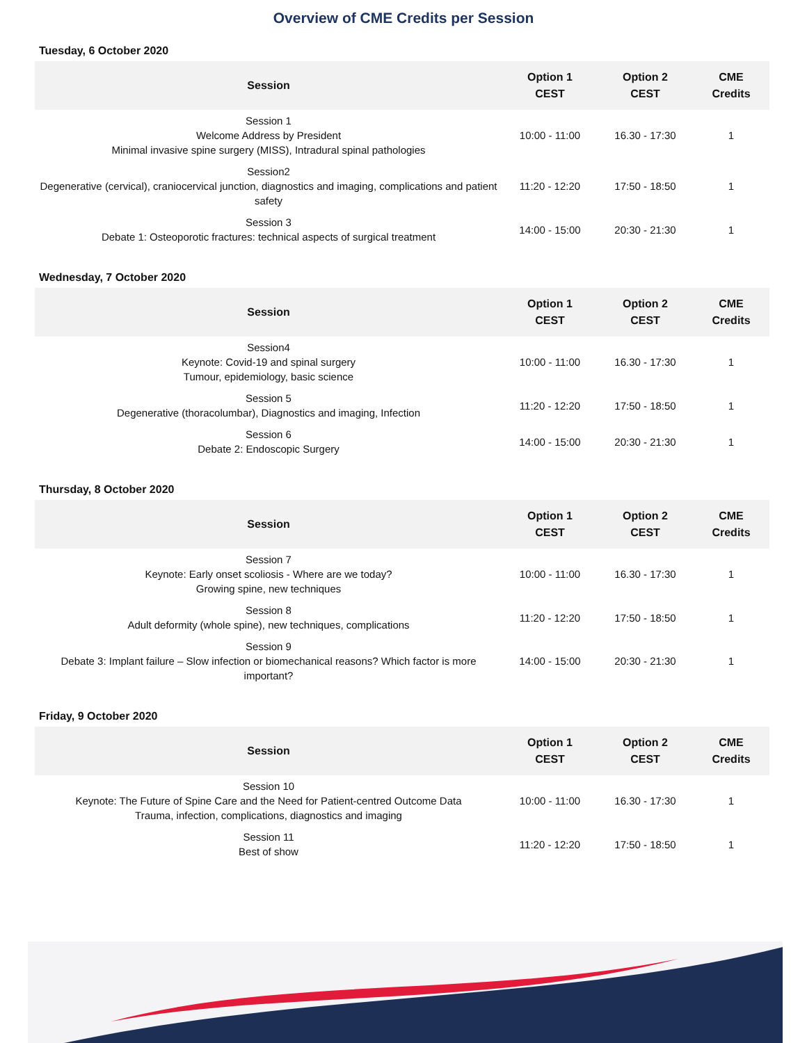Overview of CME Credits per Session
Tuesday, 6 October 2020
| Session | Option 1 CEST | Option 2 CEST | CME Credits |
| --- | --- | --- | --- |
| Session 1 Welcome Address by President Minimal invasive spine surgery (MISS), Intradural spinal pathologies | 10:00 - 11:00 | 16.30 - 17:30 | 1 |
| Session2 Degenerative (cervical), craniocervical junction, diagnostics and imaging, complications and patient safety | 11:20 - 12:20 | 17:50 - 18:50 | 1 |
| Session 3 Debate 1: Osteoporotic fractures: technical aspects of surgical treatment | 14:00 - 15:00 | 20:30 - 21:30 | 1 |
Wednesday, 7 October 2020
| Session | Option 1 CEST | Option 2 CEST | CME Credits |
| --- | --- | --- | --- |
| Session4 Keynote: Covid-19 and spinal surgery Tumour, epidemiology, basic science | 10:00 - 11:00 | 16.30 - 17:30 | 1 |
| Session 5 Degenerative (thoracolumbar), Diagnostics and imaging, Infection | 11:20 - 12:20 | 17:50 - 18:50 | 1 |
| Session 6 Debate 2: Endoscopic Surgery | 14:00 - 15:00 | 20:30 - 21:30 | 1 |
Thursday, 8 October 2020
| Session | Option 1 CEST | Option 2 CEST | CME Credits |
| --- | --- | --- | --- |
| Session 7 Keynote: Early onset scoliosis - Where are we today? Growing spine, new techniques | 10:00 - 11:00 | 16.30 - 17:30 | 1 |
| Session 8 Adult deformity (whole spine), new techniques, complications | 11:20 - 12:20 | 17:50 - 18:50 | 1 |
| Session 9 Debate 3: Implant failure – Slow infection or biomechanical reasons? Which factor is more important? | 14:00 - 15:00 | 20:30 - 21:30 | 1 |
Friday, 9 October 2020
| Session | Option 1 CEST | Option 2 CEST | CME Credits |
| --- | --- | --- | --- |
| Session 10 Keynote: The Future of Spine Care and the Need for Patient-centred Outcome Data Trauma, infection, complications, diagnostics and imaging | 10:00 - 11:00 | 16.30 - 17:30 | 1 |
| Session 11 Best of show | 11:20 - 12:20 | 17:50 - 18:50 | 1 |